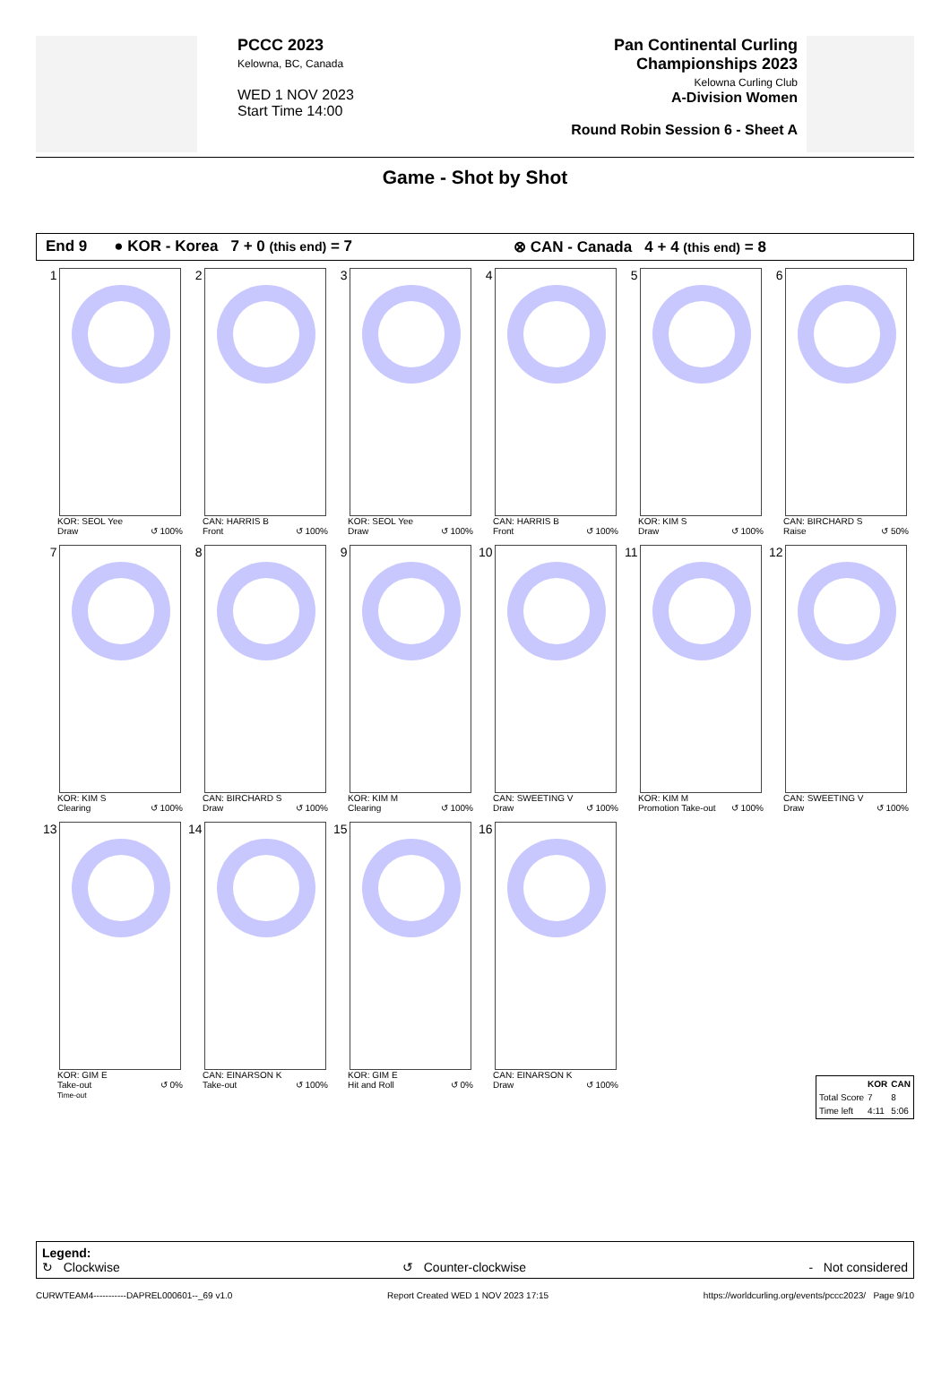PCCC 2023
Kelowna, BC, Canada
WED 1 NOV 2023
Start Time 14:00
Pan Continental Curling Championships 2023
Kelowna Curling Club
A-Division Women
Round Robin Session 6 - Sheet A
Game - Shot by Shot
End 9 ● KOR - Korea 7 + 0 (this end) = 7 ⊗ CAN - Canada 4 + 4 (this end) = 8
1
KOR: SEOL Yee
Draw ↺ 100%
2
CAN: HARRIS B
Front ↺ 100%
3
KOR: SEOL Yee
Draw ↺ 100%
4
CAN: HARRIS B
Front ↺ 100%
5
KOR: KIM S
Draw ↺ 100%
6
CAN: BIRCHARD S
Raise ↺ 50%
7
KOR: KIM S
Clearing ↺ 100%
8
CAN: BIRCHARD S
Draw ↺ 100%
9
KOR: KIM M
Clearing ↺ 100%
10
CAN: SWEETING V
Draw ↺ 100%
11
KOR: KIM M
Promotion Take-out ↺ 100%
12
CAN: SWEETING V
Draw ↺ 100%
13
KOR: GIM E
Take-out ↺ 0%
Time-out
14
CAN: EINARSON K
Take-out ↺ 100%
15
KOR: GIM E
Hit and Roll ↺ 0%
16
CAN: EINARSON K
Draw ↺ 100%
| | KOR | CAN |
| --- | --- | --- |
| Total Score | 7 | 8 |
| Time left | 4:11 | 5:06 |
Legend:
↻ Clockwise ↺ Counter-clockwise - Not considered
CURWTEAM4-----------DAPREL000601--_69 v1.0 Report Created WED 1 NOV 2023 17:15 https://worldcurling.org/events/pccc2023/ Page 9/10